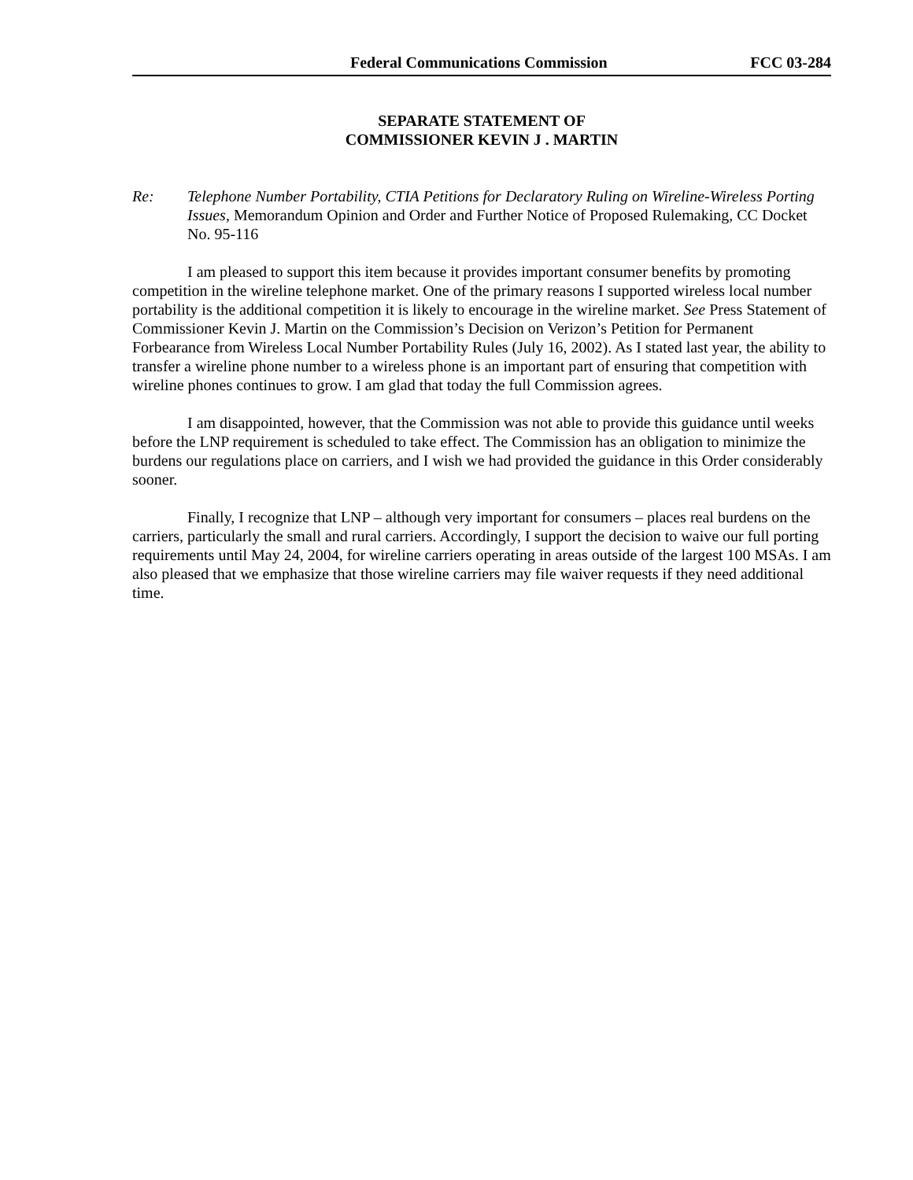Federal Communications Commission FCC 03-284
SEPARATE STATEMENT OF
COMMISSIONER KEVIN J . MARTIN
Re: Telephone Number Portability, CTIA Petitions for Declaratory Ruling on Wireline-Wireless Porting Issues, Memorandum Opinion and Order and Further Notice of Proposed Rulemaking, CC Docket No. 95-116
I am pleased to support this item because it provides important consumer benefits by promoting competition in the wireline telephone market. One of the primary reasons I supported wireless local number portability is the additional competition it is likely to encourage in the wireline market. See Press Statement of Commissioner Kevin J. Martin on the Commission’s Decision on Verizon’s Petition for Permanent Forbearance from Wireless Local Number Portability Rules (July 16, 2002). As I stated last year, the ability to transfer a wireline phone number to a wireless phone is an important part of ensuring that competition with wireline phones continues to grow. I am glad that today the full Commission agrees.
I am disappointed, however, that the Commission was not able to provide this guidance until weeks before the LNP requirement is scheduled to take effect. The Commission has an obligation to minimize the burdens our regulations place on carriers, and I wish we had provided the guidance in this Order considerably sooner.
Finally, I recognize that LNP – although very important for consumers – places real burdens on the carriers, particularly the small and rural carriers. Accordingly, I support the decision to waive our full porting requirements until May 24, 2004, for wireline carriers operating in areas outside of the largest 100 MSAs. I am also pleased that we emphasize that those wireline carriers may file waiver requests if they need additional time.